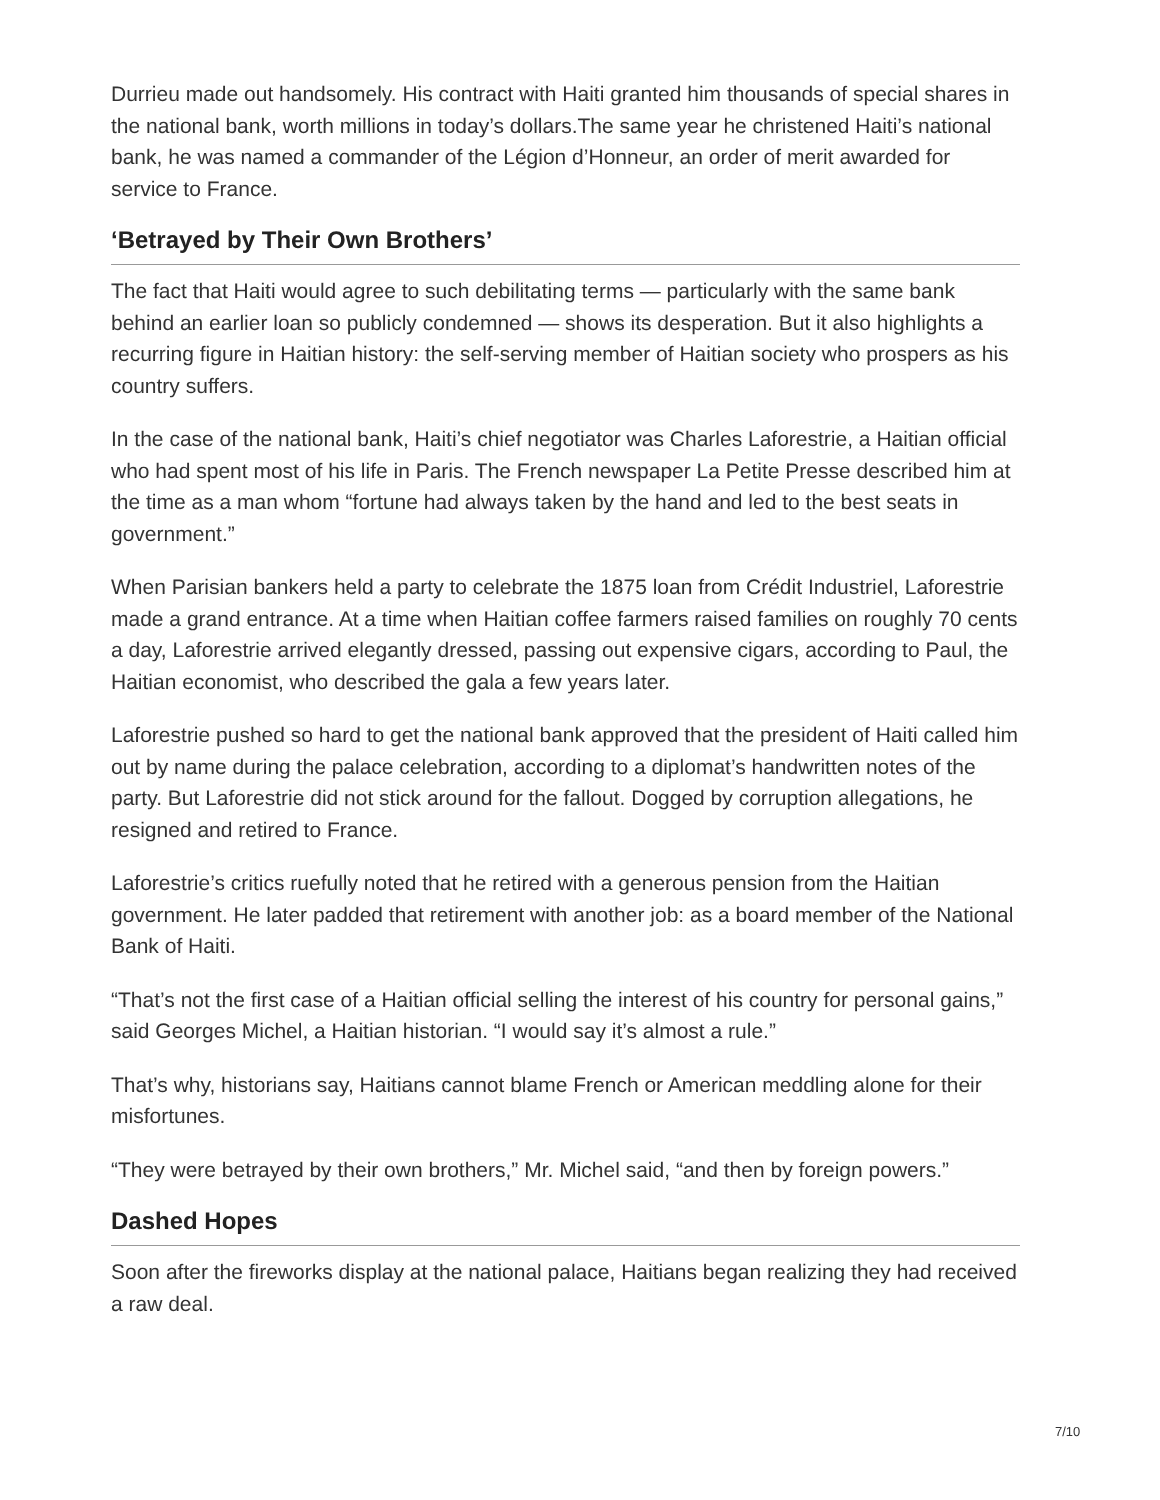Durrieu made out handsomely. His contract with Haiti granted him thousands of special shares in the national bank, worth millions in today’s dollars.The same year he christened Haiti’s national bank, he was named a commander of the Légion d’Honneur, an order of merit awarded for service to France.
‘Betrayed by Their Own Brothers’
The fact that Haiti would agree to such debilitating terms — particularly with the same bank behind an earlier loan so publicly condemned — shows its desperation. But it also highlights a recurring figure in Haitian history: the self-serving member of Haitian society who prospers as his country suffers.
In the case of the national bank, Haiti’s chief negotiator was Charles Laforestrie, a Haitian official who had spent most of his life in Paris. The French newspaper La Petite Presse described him at the time as a man whom “fortune had always taken by the hand and led to the best seats in government.”
When Parisian bankers held a party to celebrate the 1875 loan from Crédit Industriel, Laforestrie made a grand entrance. At a time when Haitian coffee farmers raised families on roughly 70 cents a day, Laforestrie arrived elegantly dressed, passing out expensive cigars, according to Paul, the Haitian economist, who described the gala a few years later.
Laforestrie pushed so hard to get the national bank approved that the president of Haiti called him out by name during the palace celebration, according to a diplomat’s handwritten notes of the party. But Laforestrie did not stick around for the fallout. Dogged by corruption allegations, he resigned and retired to France.
Laforestrie’s critics ruefully noted that he retired with a generous pension from the Haitian government. He later padded that retirement with another job: as a board member of the National Bank of Haiti.
“That’s not the first case of a Haitian official selling the interest of his country for personal gains,” said Georges Michel, a Haitian historian. “I would say it’s almost a rule.”
That’s why, historians say, Haitians cannot blame French or American meddling alone for their misfortunes.
“They were betrayed by their own brothers,” Mr. Michel said, “and then by foreign powers.”
Dashed Hopes
Soon after the fireworks display at the national palace, Haitians began realizing they had received a raw deal.
7/10